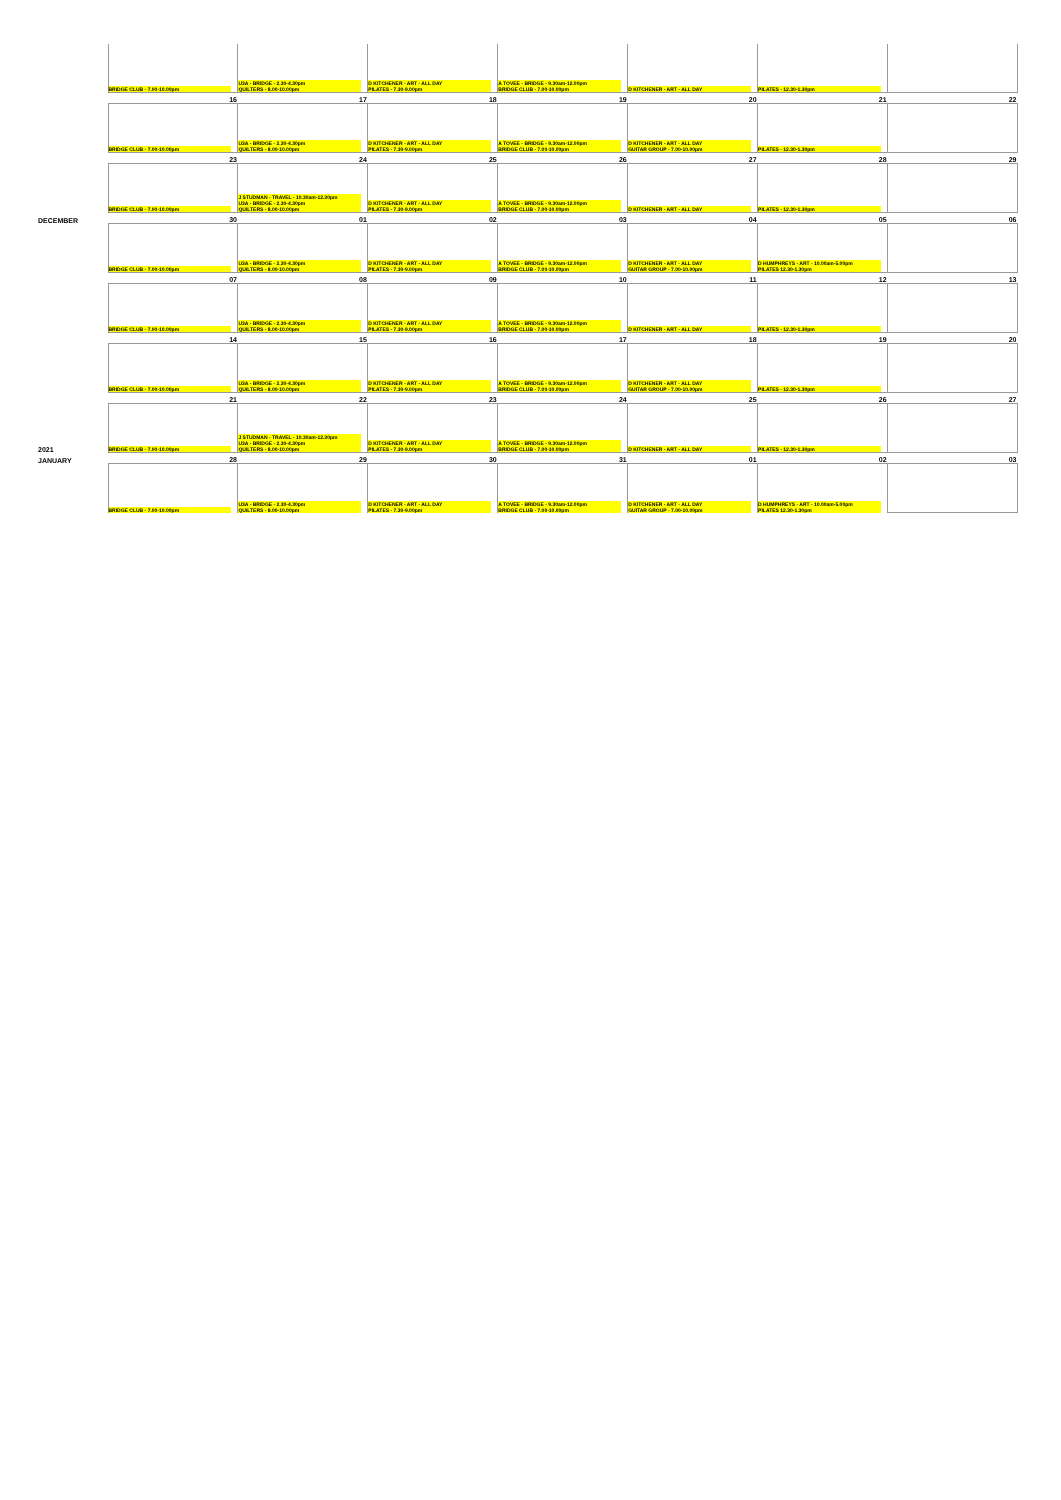| | BRIDGE CLUB - 7.00-10.00pm | U3A - BRIDGE - 2.30-4.30pm QUILTERS - 8.00-10.00pm | D KITCHENER - ART - ALL DAY PILATES - 7.30-9.00pm | A TOVEE - BRIDGE - 9.30am-12.00pm BRIDGE CLUB - 7.00-10.00pm | D KITCHENER - ART - ALL DAY | PILATES - 12.30-1.30pm | |
| | 16 | 17 | 18 | 19 | 20 | 21 | 22 |
| | BRIDGE CLUB - 7.00-10.00pm | U3A - BRIDGE - 2.30-4.30pm QUILTERS - 8.00-10.00pm | D KITCHENER - ART - ALL DAY PILATES - 7.30-9.00pm | A TOVEE - BRIDGE - 9.30am-12.00pm BRIDGE CLUB - 7.00-10.00pm | D KITCHENER - ART - ALL DAY GUITAR GROUP - 7.00-10.00pm | PILATES - 12.30-1.30pm | |
| | 23 | 24 | 25 | 26 | 27 | 28 | 29 |
| | BRIDGE CLUB - 7.00-10.00pm | J STUDMAN - TRAVEL - 10.30am-12.30pm U3A - BRIDGE - 2.30-4.30pm QUILTERS - 8.00-10.00pm | D KITCHENER - ART - ALL DAY PILATES - 7.30-9.00pm | A TOVEE - BRIDGE - 9.30am-12.00pm BRIDGE CLUB - 7.00-10.00pm | D KITCHENER - ART - ALL DAY | PILATES - 12.30-1.30pm | |
| DECEMBER | 30 | 01 | 02 | 03 | 04 | 05 | 06 |
| | BRIDGE CLUB - 7.00-10.00pm | U3A - BRIDGE - 2.30-4.30pm QUILTERS - 8.00-10.00pm | D KITCHENER - ART - ALL DAY PILATES - 7.30-9.00pm | A TOVEE - BRIDGE - 9.30am-12.00pm BRIDGE CLUB - 7.00-10.00pm | D KITCHENER - ART - ALL DAY GUITAR GROUP - 7.00-10.00pm | D HUMPHREYS - ART - 10.00am-5.00pm PILATES 12.30-1.30pm | |
| | 07 | 08 | 09 | 10 | 11 | 12 | 13 |
| | BRIDGE CLUB - 7.00-10.00pm | U3A - BRIDGE - 2.30-4.30pm QUILTERS - 8.00-10.00pm | D KITCHENER - ART - ALL DAY PILATES - 7.30-9.00pm | A TOVEE - BRIDGE - 9.30am-12.00pm BRIDGE CLUB - 7.00-10.00pm | D KITCHENER - ART - ALL DAY | PILATES - 12.30-1.30pm | |
| | 14 | 15 | 16 | 17 | 18 | 19 | 20 |
| | BRIDGE CLUB - 7.00-10.00pm | U3A - BRIDGE - 2.30-4.30pm QUILTERS - 8.00-10.00pm | D KITCHENER - ART - ALL DAY PILATES - 7.30-9.00pm | A TOVEE - BRIDGE - 9.30am-12.00pm BRIDGE CLUB - 7.00-10.00pm | D KITCHENER - ART - ALL DAY GUITAR GROUP - 7.00-10.00pm | PILATES - 12.30-1.30pm | |
| | 21 | 22 | 23 | 24 | 25 | 26 | 27 |
| 2021 | BRIDGE CLUB - 7.00-10.00pm | J STUDMAN - TRAVEL - 10.30am-12.30pm U3A - BRIDGE - 2.30-4.30pm QUILTERS - 8.00-10.00pm | D KITCHENER - ART - ALL DAY PILATES - 7.30-9.00pm | A TOVEE - BRIDGE - 9.30am-12.00pm BRIDGE CLUB - 7.00-10.00pm | D KITCHENER - ART - ALL DAY | PILATES - 12.30-1.30pm | |
| JANUARY | 28 | 29 | 30 | 31 | 01 | 02 | 03 |
| | BRIDGE CLUB - 7.00-10.00pm | U3A - BRIDGE - 2.30-4.30pm QUILTERS - 8.00-10.00pm | D KITCHENER - ART - ALL DAY PILATES - 7.30-9.00pm | A TOVEE - BRIDGE - 9.30am-12.00pm BRIDGE CLUB - 7.00-10.00pm | D KITCHENER - ART - ALL DAY GUITAR GROUP - 7.00-10.00pm | D HUMPHREYS - ART - 10.00am-5.00pm PILATES 12.30-1.30pm | |